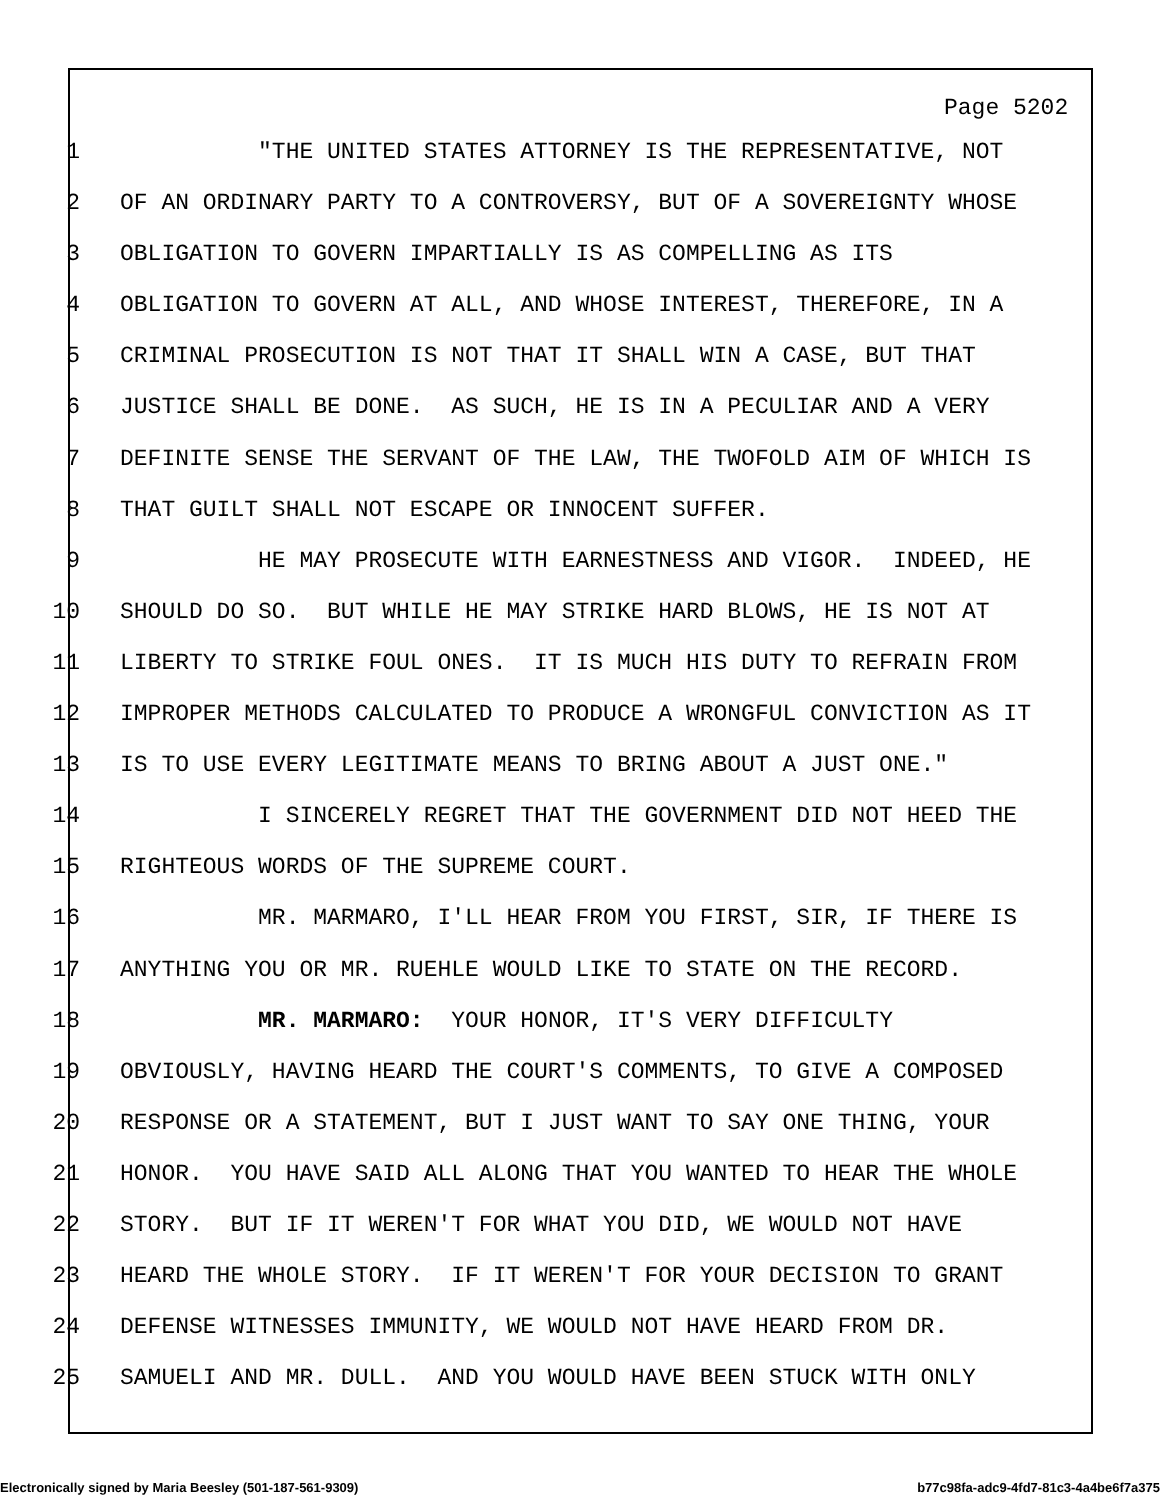Page 5202
1 "THE UNITED STATES ATTORNEY IS THE REPRESENTATIVE, NOT
2 OF AN ORDINARY PARTY TO A CONTROVERSY, BUT OF A SOVEREIGNTY WHOSE
3 OBLIGATION TO GOVERN IMPARTIALLY IS AS COMPELLING AS ITS
4 OBLIGATION TO GOVERN AT ALL, AND WHOSE INTEREST, THEREFORE, IN A
5 CRIMINAL PROSECUTION IS NOT THAT IT SHALL WIN A CASE, BUT THAT
6 JUSTICE SHALL BE DONE. AS SUCH, HE IS IN A PECULIAR AND A VERY
7 DEFINITE SENSE THE SERVANT OF THE LAW, THE TWOFOLD AIM OF WHICH IS
8 THAT GUILT SHALL NOT ESCAPE OR INNOCENT SUFFER.
9 HE MAY PROSECUTE WITH EARNESTNESS AND VIGOR. INDEED, HE
10 SHOULD DO SO. BUT WHILE HE MAY STRIKE HARD BLOWS, HE IS NOT AT
11 LIBERTY TO STRIKE FOUL ONES. IT IS MUCH HIS DUTY TO REFRAIN FROM
12 IMPROPER METHODS CALCULATED TO PRODUCE A WRONGFUL CONVICTION AS IT
13 IS TO USE EVERY LEGITIMATE MEANS TO BRING ABOUT A JUST ONE."
14 I SINCERELY REGRET THAT THE GOVERNMENT DID NOT HEED THE
15 RIGHTEOUS WORDS OF THE SUPREME COURT.
16 MR. MARMARO, I'LL HEAR FROM YOU FIRST, SIR, IF THERE IS
17 ANYTHING YOU OR MR. RUEHLE WOULD LIKE TO STATE ON THE RECORD.
18 MR. MARMARO: YOUR HONOR, IT'S VERY DIFFICULTY
19 OBVIOUSLY, HAVING HEARD THE COURT'S COMMENTS, TO GIVE A COMPOSED
20 RESPONSE OR A STATEMENT, BUT I JUST WANT TO SAY ONE THING, YOUR
21 HONOR. YOU HAVE SAID ALL ALONG THAT YOU WANTED TO HEAR THE WHOLE
22 STORY. BUT IF IT WEREN'T FOR WHAT YOU DID, WE WOULD NOT HAVE
23 HEARD THE WHOLE STORY. IF IT WEREN'T FOR YOUR DECISION TO GRANT
24 DEFENSE WITNESSES IMMUNITY, WE WOULD NOT HAVE HEARD FROM DR.
25 SAMUELI AND MR. DULL. AND YOU WOULD HAVE BEEN STUCK WITH ONLY
Electronically signed by Maria Beesley (501-187-561-9309) b77c98fa-adc9-4fd7-81c3-4a4be6f7a375